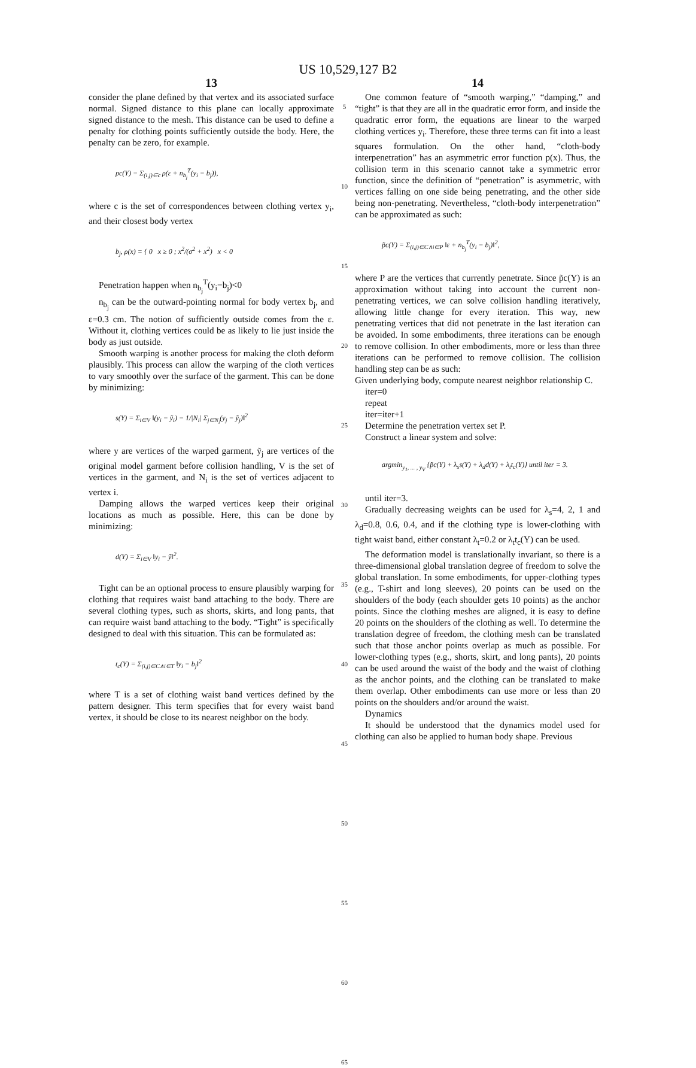US 10,529,127 B2
13
consider the plane defined by that vertex and its associated surface normal. Signed distance to this plane can locally approximate signed distance to the mesh. This distance can be used to define a penalty for clothing points sufficiently outside the body. Here, the penalty can be zero, for example.
pc(Y) = Σ<sub>(i,j)∈c</sub> ρ(ε + n<sub>b<sub>j</sub></sub><sup>T</sup>(y<sub>i</sub> − b<sub>j</sub>)),
where c is the set of correspondences between clothing vertex y<sub>i</sub>, and their closest body vertex
b<sub>j</sub>, ρ(x) = { 0 x ≥ 0 ; x<sup>2</sup>/(σ<sup>2</sup> + x<sup>2</sup>) x < 0
Penetration happen when n<sub>b<sub>j</sub></sub><sup>T</sup>(y<sub>i</sub>−b<sub>j</sub>)<0
n<sub>b<sub>j</sub></sub> can be the outward-pointing normal for body vertex b<sub>j</sub>, and ε=0.3 cm. The notion of sufficiently outside comes from the ε. Without it, clothing vertices could be as likely to lie just inside the body as just outside.
Smooth warping is another process for making the cloth deform plausibly. This process can allow the warping of the cloth vertices to vary smoothly over the surface of the garment. This can be done by minimizing:
s(Y) = Σ<sub>i∈V</sub> ‖(y<sub>i</sub> − ỹ<sub>i</sub>) − 1/|N<sub>i</sub>| Σ<sub>j∈N<sub>i</sub></sub>(y<sub>j</sub> − ỹ<sub>j</sub>)‖<sup>2</sup>
where y are vertices of the warped garment, ỹ<sub>j</sub> are vertices of the original model garment before collision handling, V is the set of vertices in the garment, and N<sub>i</sub> is the set of vertices adjacent to vertex i.
Damping allows the warped vertices keep their original locations as much as possible. Here, this can be done by minimizing:
d(Y) = Σ<sub>i∈V</sub> ‖y<sub>i</sub> − ỹ‖<sup>2</sup>.
Tight can be an optional process to ensure plausibly warping for clothing that requires waist band attaching to the body. There are several clothing types, such as shorts, skirts, and long pants, that can require waist band attaching to the body. “Tight” is specifically designed to deal with this situation. This can be formulated as:
t<sub>c</sub>(Y) = Σ<sub>(i,j)∈C∧i∈T</sub> ‖y<sub>i</sub> − b<sub>j</sub>‖<sup>2</sup>
where T is a set of clothing waist band vertices defined by the pattern designer. This term specifies that for every waist band vertex, it should be close to its nearest neighbor on the body.
5
10
15
20
25
30
35
40
45
50
55
60
65
14
One common feature of “smooth warping,” “damping,” and “tight” is that they are all in the quadratic error form, and inside the quadratic error form, the equations are linear to the warped clothing vertices y<sub>i</sub>. Therefore, these three terms can fit into a least squares formulation. On the other hand, “cloth-body interpenetration” has an asymmetric error function p(x). Thus, the collision term in this scenario cannot take a symmetric error function, since the definition of “penetration” is asymmetric, with vertices falling on one side being penetrating, and the other side being non-penetrating. Nevertheless, “cloth-body interpenetration” can be approximated as such:
p̃c(Y) = Σ<sub>(i,j)∈C∧i∈P</sub> ‖ε + n<sub>b<sub>j</sub></sub><sup>T</sup>(y<sub>i</sub> − b<sub>j</sub>)‖<sup>2</sup>,
where P are the vertices that currently penetrate. Since p̃c(Y) is an approximation without taking into account the current non-penetrating vertices, we can solve collision handling iteratively, allowing little change for every iteration. This way, new penetrating vertices that did not penetrate in the last iteration can be avoided. In some embodiments, three iterations can be enough to remove collision. In other embodiments, more or less than three iterations can be performed to remove collision. The collision handling step can be as such:
Given underlying body, compute nearest neighbor relationship C.
iter=0
repeat
iter=iter+1
Determine the penetration vertex set P.
Construct a linear system and solve:
argmin<sub>y<sub>1</sub>, ... , y<sub>V</sub></sub> {p̃c(Y) + λ<sub>s</sub>s(Y) + λ<sub>d</sub>d(Y) + λ<sub>t</sub>t<sub>c</sub>(Y)} until iter = 3.
until iter=3.
Gradually decreasing weights can be used for λ<sub>s</sub>=4, 2, 1 and λ<sub>d</sub>=0.8, 0.6, 0.4, and if the clothing type is lower-clothing with tight waist band, either constant λ<sub>t</sub>=0.2 or λ<sub>t</sub>t<sub>c</sub>(Y) can be used.
The deformation model is translationally invariant, so there is a three-dimensional global translation degree of freedom to solve the global translation. In some embodiments, for upper-clothing types (e.g., T-shirt and long sleeves), 20 points can be used on the shoulders of the body (each shoulder gets 10 points) as the anchor points. Since the clothing meshes are aligned, it is easy to define 20 points on the shoulders of the clothing as well. To determine the translation degree of freedom, the clothing mesh can be translated such that those anchor points overlap as much as possible. For lower-clothing types (e.g., shorts, skirt, and long pants), 20 points can be used around the waist of the body and the waist of clothing as the anchor points, and the clothing can be translated to make them overlap. Other embodiments can use more or less than 20 points on the shoulders and/or around the waist.
Dynamics
It should be understood that the dynamics model used for clothing can also be applied to human body shape. Previous